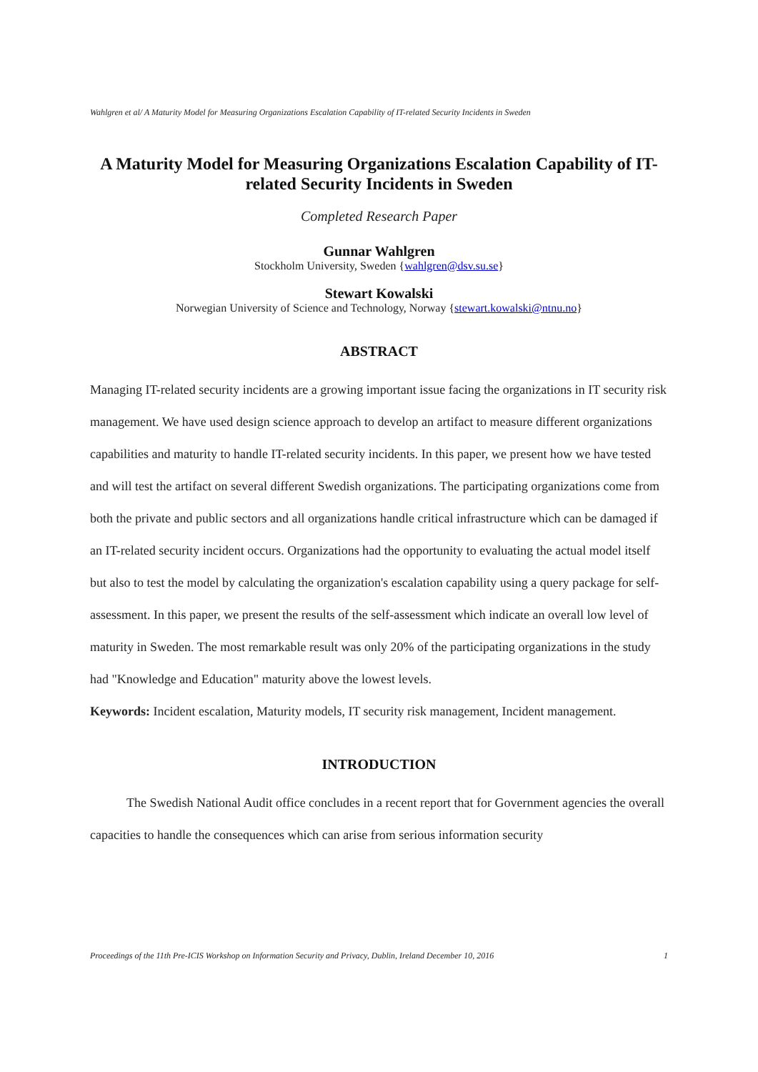Wahlgren et al/ A Maturity Model for Measuring Organizations Escalation Capability of IT-related Security Incidents in Sweden
A Maturity Model for Measuring Organizations Escalation Capability of IT-related Security Incidents in Sweden
Completed Research Paper
Gunnar Wahlgren
Stockholm University, Sweden {wahlgren@dsv.su.se}
Stewart Kowalski
Norwegian University of Science and Technology, Norway {stewart.kowalski@ntnu.no}
ABSTRACT
Managing IT-related security incidents are a growing important issue facing the organizations in IT security risk management. We have used design science approach to develop an artifact to measure different organizations capabilities and maturity to handle IT-related security incidents. In this paper, we present how we have tested and will test the artifact on several different Swedish organizations. The participating organizations come from both the private and public sectors and all organizations handle critical infrastructure which can be damaged if an IT-related security incident occurs. Organizations had the opportunity to evaluating the actual model itself but also to test the model by calculating the organization's escalation capability using a query package for self-assessment. In this paper, we present the results of the self-assessment which indicate an overall low level of maturity in Sweden. The most remarkable result was only 20% of the participating organizations in the study had "Knowledge and Education" maturity above the lowest levels.
Keywords: Incident escalation, Maturity models, IT security risk management, Incident management.
INTRODUCTION
The Swedish National Audit office concludes in a recent report that for Government agencies the overall capacities to handle the consequences which can arise from serious information security
Proceedings of the 11th Pre-ICIS Workshop on Information Security and Privacy, Dublin, Ireland December 10, 2016 1